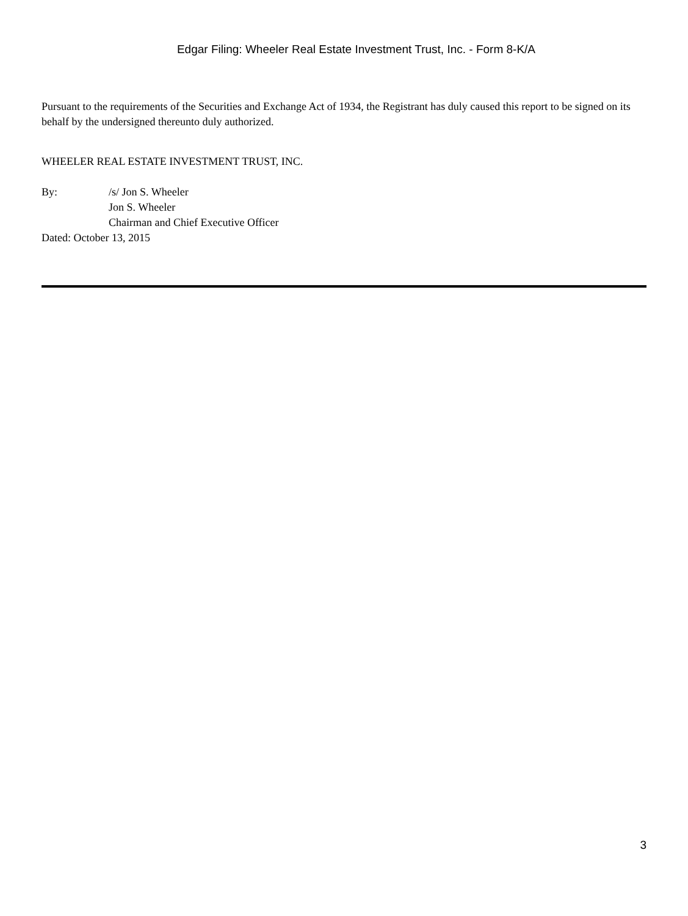Edgar Filing: Wheeler Real Estate Investment Trust, Inc. - Form 8-K/A
Pursuant to the requirements of the Securities and Exchange Act of 1934, the Registrant has duly caused this report to be signed on its behalf by the undersigned thereunto duly authorized.
WHEELER REAL ESTATE INVESTMENT TRUST, INC.
By: /s/ Jon S. Wheeler
Jon S. Wheeler
Chairman and Chief Executive Officer
Dated: October 13, 2015
3